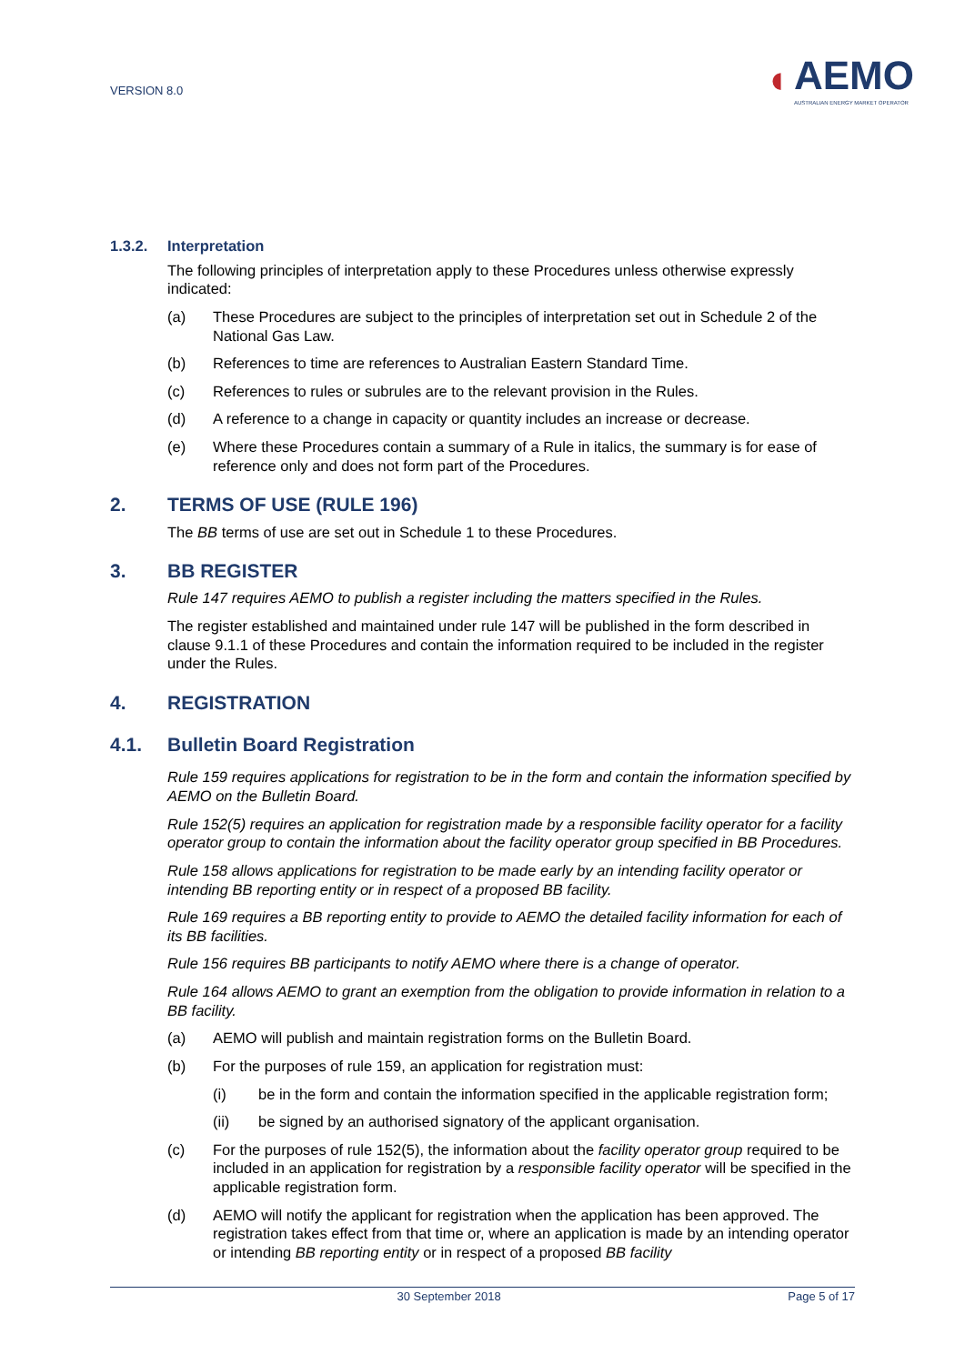VERSION 8.0
◖
AEMO
AUSTRALIAN ENERGY MARKET OPERATOR
1.3.2. Interpretation
The following principles of interpretation apply to these Procedures unless otherwise expressly indicated:
(a) These Procedures are subject to the principles of interpretation set out in Schedule 2 of the National Gas Law.
(b) References to time are references to Australian Eastern Standard Time.
(c) References to rules or subrules are to the relevant provision in the Rules.
(d) A reference to a change in capacity or quantity includes an increase or decrease.
(e) Where these Procedures contain a summary of a Rule in italics, the summary is for ease of reference only and does not form part of the Procedures.
2. TERMS OF USE (RULE 196)
The BB terms of use are set out in Schedule 1 to these Procedures.
3. BB REGISTER
Rule 147 requires AEMO to publish a register including the matters specified in the Rules.
The register established and maintained under rule 147 will be published in the form described in clause 9.1.1 of these Procedures and contain the information required to be included in the register under the Rules.
4. REGISTRATION
4.1. Bulletin Board Registration
Rule 159 requires applications for registration to be in the form and contain the information specified by AEMO on the Bulletin Board.
Rule 152(5) requires an application for registration made by a responsible facility operator for a facility operator group to contain the information about the facility operator group specified in BB Procedures.
Rule 158 allows applications for registration to be made early by an intending facility operator or intending BB reporting entity or in respect of a proposed BB facility.
Rule 169 requires a BB reporting entity to provide to AEMO the detailed facility information for each of its BB facilities.
Rule 156 requires BB participants to notify AEMO where there is a change of operator.
Rule 164 allows AEMO to grant an exemption from the obligation to provide information in relation to a BB facility.
(a) AEMO will publish and maintain registration forms on the Bulletin Board.
(b) For the purposes of rule 159, an application for registration must:
(i) be in the form and contain the information specified in the applicable registration form;
(ii) be signed by an authorised signatory of the applicant organisation.
(c) For the purposes of rule 152(5), the information about the facility operator group required to be included in an application for registration by a responsible facility operator will be specified in the applicable registration form.
(d) AEMO will notify the applicant for registration when the application has been approved. The registration takes effect from that time or, where an application is made by an intending operator or intending BB reporting entity or in respect of a proposed BB facility
30 September 2018 Page 5 of 17